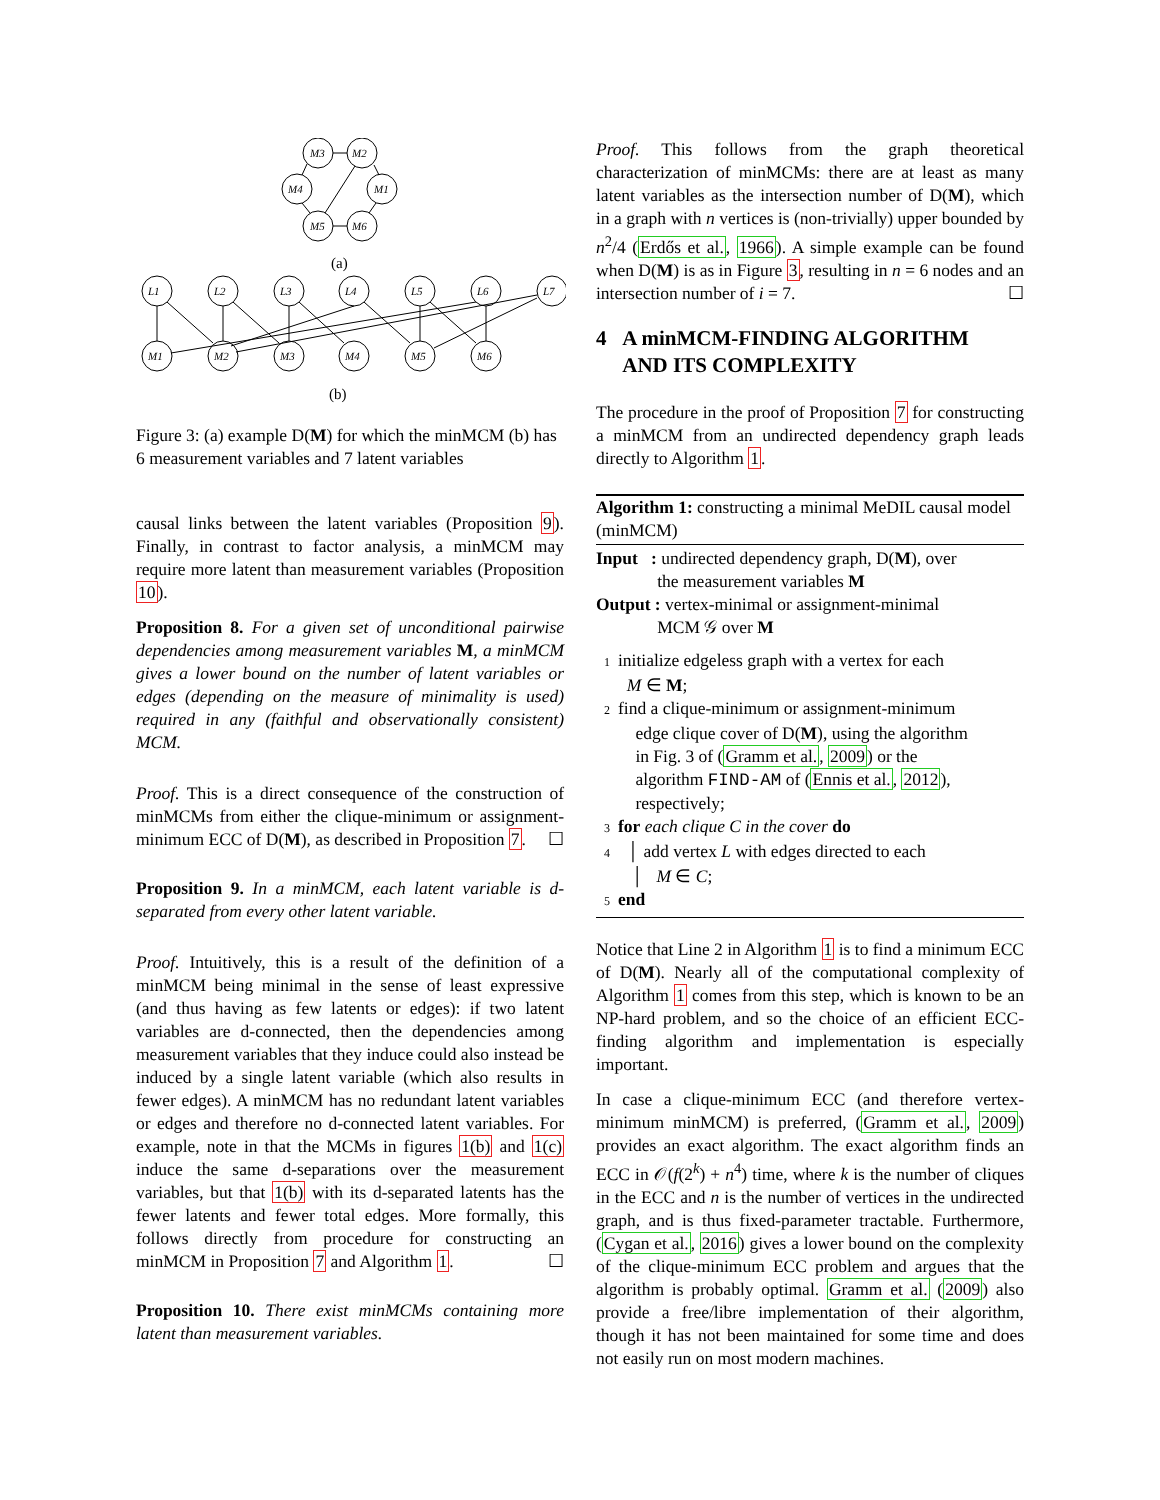M3
M2
M4
M1
M5
M6
(a)
L1
L2
L3
L4
L5
L6
L7
M1
M2
M3
M4
M5
M6
(b)
Figure 3: (a) example D(M) for which the minMCM (b) has 6 measurement variables and 7 latent variables
causal links between the latent variables (Proposition 9). Finally, in contrast to factor analysis, a minMCM may require more latent than measurement variables (Proposition 10).
Proposition 8. For a given set of unconditional pairwise dependencies among measurement variables M, a minMCM gives a lower bound on the number of latent variables or edges (depending on the measure of minimality is used) required in any (faithful and observationally consistent) MCM.
Proof. This is a direct consequence of the construction of minMCMs from either the clique-minimum or assignment-minimum ECC of D(M), as described in Proposition 7. ☐
Proposition 9. In a minMCM, each latent variable is d-separated from every other latent variable.
Proof. Intuitively, this is a result of the definition of a minMCM being minimal in the sense of least expressive (and thus having as few latents or edges): if two latent variables are d-connected, then the dependencies among measurement variables that they induce could also instead be induced by a single latent variable (which also results in fewer edges). A minMCM has no redundant latent variables or edges and therefore no d-connected latent variables. For example, note in that the MCMs in figures 1(b) and 1(c) induce the same d-separations over the measurement variables, but that 1(b) with its d-separated latents has the fewer latents and fewer total edges. More formally, this follows directly from procedure for constructing an minMCM in Proposition 7 and Algorithm 1. ☐
Proposition 10. There exist minMCMs containing more latent than measurement variables.
Proof. This follows from the graph theoretical characterization of minMCMs: there are at least as many latent variables as the intersection number of D(M), which in a graph with n vertices is (non-trivially) upper bounded by n<sup>2</sup>/4 (Erdős et al., 1966). A simple example can be found when D(M) is as in Figure 3, resulting in n = 6 nodes and an intersection number of i = 7. ☐
4 A minMCM-FINDING ALGORITHM
AND ITS COMPLEXITY
The procedure in the proof of Proposition 7 for constructing a minMCM from an undirected dependency graph leads directly to Algorithm 1.
Algorithm 1: constructing a minimal MeDIL causal model (minMCM)
Input : undirected dependency graph, D(M), over
the measurement variables M
Output : vertex-minimal or assignment-minimal
MCM 𝒢 over M
1 initialize edgeless graph with a vertex for each
M ∈ M;
2 find a clique-minimum or assignment-minimum
edge clique cover of D(M), using the algorithm
in Fig. 3 of (Gramm et al., 2009) or the
algorithm FIND-AM of (Ennis et al., 2012),
respectively;
3 for each clique C in the cover do
4 │ add vertex L with edges directed to each
│ M ∈ C;
5 end
Notice that Line 2 in Algorithm 1 is to find a minimum ECC of D(M). Nearly all of the computational complexity of Algorithm 1 comes from this step, which is known to be an NP-hard problem, and so the choice of an efficient ECC-finding algorithm and implementation is especially important.
In case a clique-minimum ECC (and therefore vertex-minimum minMCM) is preferred, (Gramm et al., 2009) provides an exact algorithm. The exact algorithm finds an ECC in 𝒪(f(2<sup>k</sup>) + n<sup>4</sup>) time, where k is the number of cliques in the ECC and n is the number of vertices in the undirected graph, and is thus fixed-parameter tractable. Furthermore, (Cygan et al., 2016) gives a lower bound on the complexity of the clique-minimum ECC problem and argues that the algorithm is probably optimal. Gramm et al. (2009) also provide a free/libre implementation of their algorithm, though it has not been maintained for some time and does not easily run on most modern machines.